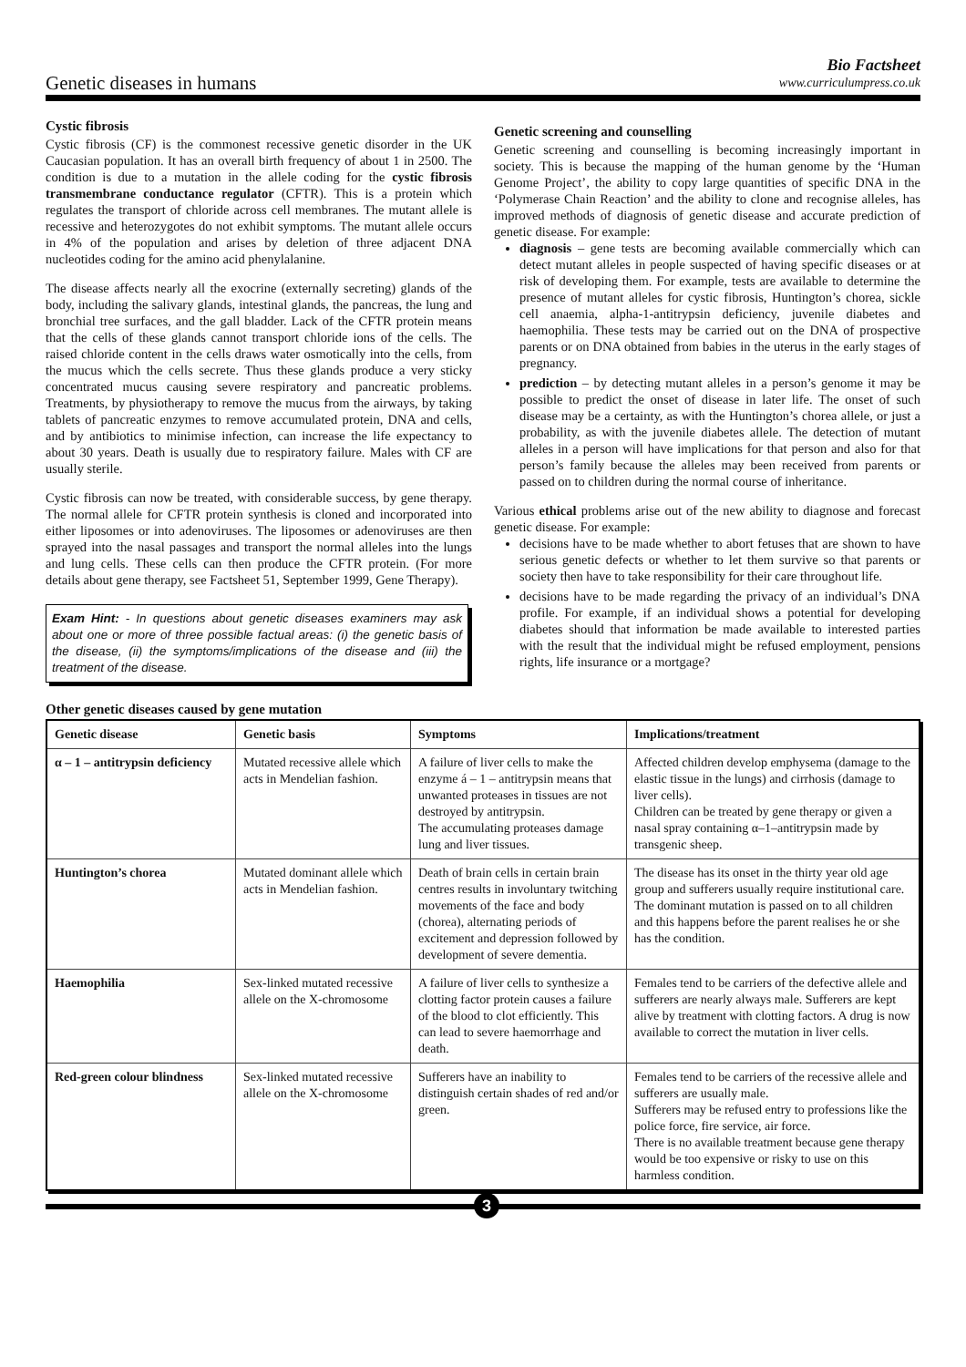Genetic diseases in humans
Bio Factsheet
www.curriculumpress.co.uk
Cystic fibrosis
Cystic fibrosis (CF) is the commonest recessive genetic disorder in the UK Caucasian population. It has an overall birth frequency of about 1 in 2500. The condition is due to a mutation in the allele coding for the cystic fibrosis transmembrane conductance regulator (CFTR). This is a protein which regulates the transport of chloride across cell membranes. The mutant allele is recessive and heterozygotes do not exhibit symptoms. The mutant allele occurs in 4% of the population and arises by deletion of three adjacent DNA nucleotides coding for the amino acid phenylalanine.
The disease affects nearly all the exocrine (externally secreting) glands of the body, including the salivary glands, intestinal glands, the pancreas, the lung and bronchial tree surfaces, and the gall bladder. Lack of the CFTR protein means that the cells of these glands cannot transport chloride ions of the cells. The raised chloride content in the cells draws water osmotically into the cells, from the mucus which the cells secrete. Thus these glands produce a very sticky concentrated mucus causing severe respiratory and pancreatic problems. Treatments, by physiotherapy to remove the mucus from the airways, by taking tablets of pancreatic enzymes to remove accumulated protein, DNA and cells, and by antibiotics to minimise infection, can increase the life expectancy to about 30 years. Death is usually due to respiratory failure. Males with CF are usually sterile.
Cystic fibrosis can now be treated, with considerable success, by gene therapy. The normal allele for CFTR protein synthesis is cloned and incorporated into either liposomes or into adenoviruses. The liposomes or adenoviruses are then sprayed into the nasal passages and transport the normal alleles into the lungs and lung cells. These cells can then produce the CFTR protein. (For more details about gene therapy, see Factsheet 51, September 1999, Gene Therapy).
Exam Hint: - In questions about genetic diseases examiners may ask about one or more of three possible factual areas: (i) the genetic basis of the disease, (ii) the symptoms/implications of the disease and (iii) the treatment of the disease.
Other genetic diseases caused by gene mutation
Genetic screening and counselling
Genetic screening and counselling is becoming increasingly important in society. This is because the mapping of the human genome by the ‘Human Genome Project’, the ability to copy large quantities of specific DNA in the ‘Polymerase Chain Reaction’ and the ability to clone and recognise alleles, has improved methods of diagnosis of genetic disease and accurate prediction of genetic disease. For example:
diagnosis – gene tests are becoming available commercially which can detect mutant alleles in people suspected of having specific diseases or at risk of developing them. For example, tests are available to determine the presence of mutant alleles for cystic fibrosis, Huntington’s chorea, sickle cell anaemia, alpha-1-antitrypsin deficiency, juvenile diabetes and haemophilia. These tests may be carried out on the DNA of prospective parents or on DNA obtained from babies in the uterus in the early stages of pregnancy.
prediction – by detecting mutant alleles in a person’s genome it may be possible to predict the onset of disease in later life. The onset of such disease may be a certainty, as with the Huntington’s chorea allele, or just a probability, as with the juvenile diabetes allele. The detection of mutant alleles in a person will have implications for that person and also for that person’s family because the alleles may been received from parents or passed on to children during the normal course of inheritance.
Various ethical problems arise out of the new ability to diagnose and forecast genetic disease. For example:
decisions have to be made whether to abort fetuses that are shown to have serious genetic defects or whether to let them survive so that parents or society then have to take responsibility for their care throughout life.
decisions have to be made regarding the privacy of an individual’s DNA profile. For example, if an individual shows a potential for developing diabetes should that information be made available to interested parties with the result that the individual might be refused employment, pensions rights, life insurance or a mortgage?
| Genetic disease | Genetic basis | Symptoms | Implications/treatment |
| --- | --- | --- | --- |
| α – 1 – antitrypsin deficiency | Mutated recessive allele which acts in Mendelian fashion. | A failure of liver cells to make the enzyme á – 1 – antitrypsin means that unwanted proteases in tissues are not destroyed by antitrypsin. The accumulating proteases damage lung and liver tissues. | Affected children develop emphysema (damage to the elastic tissue in the lungs) and cirrhosis (damage to liver cells). Children can be treated by gene therapy or given a nasal spray containing α–1–antitrypsin made by transgenic sheep. |
| Huntington’s chorea | Mutated dominant allele which acts in Mendelian fashion. | Death of brain cells in certain brain centres results in involuntary twitching movements of the face and body (chorea), alternating periods of excitement and depression followed by development of severe dementia. | The disease has its onset in the thirty year old age group and sufferers usually require institutional care. The dominant mutation is passed on to all children and this happens before the parent realises he or she has the condition. |
| Haemophilia | Sex-linked mutated recessive allele on the X-chromosome | A failure of liver cells to synthesize a clotting factor protein causes a failure of the blood to clot efficiently. This can lead to severe haemorrhage and death. | Females tend to be carriers of the defective allele and sufferers are nearly always male. Sufferers are kept alive by treatment with clotting factors. A drug is now available to correct the mutation in liver cells. |
| Red-green colour blindness | Sex-linked mutated recessive allele on the X-chromosome | Sufferers have an inability to distinguish certain shades of red and/or green. | Females tend to be carriers of the recessive allele and sufferers are usually male. Sufferers may be refused entry to professions like the police force, fire service, air force. There is no available treatment because gene therapy would be too expensive or risky to use on this harmless condition. |
3